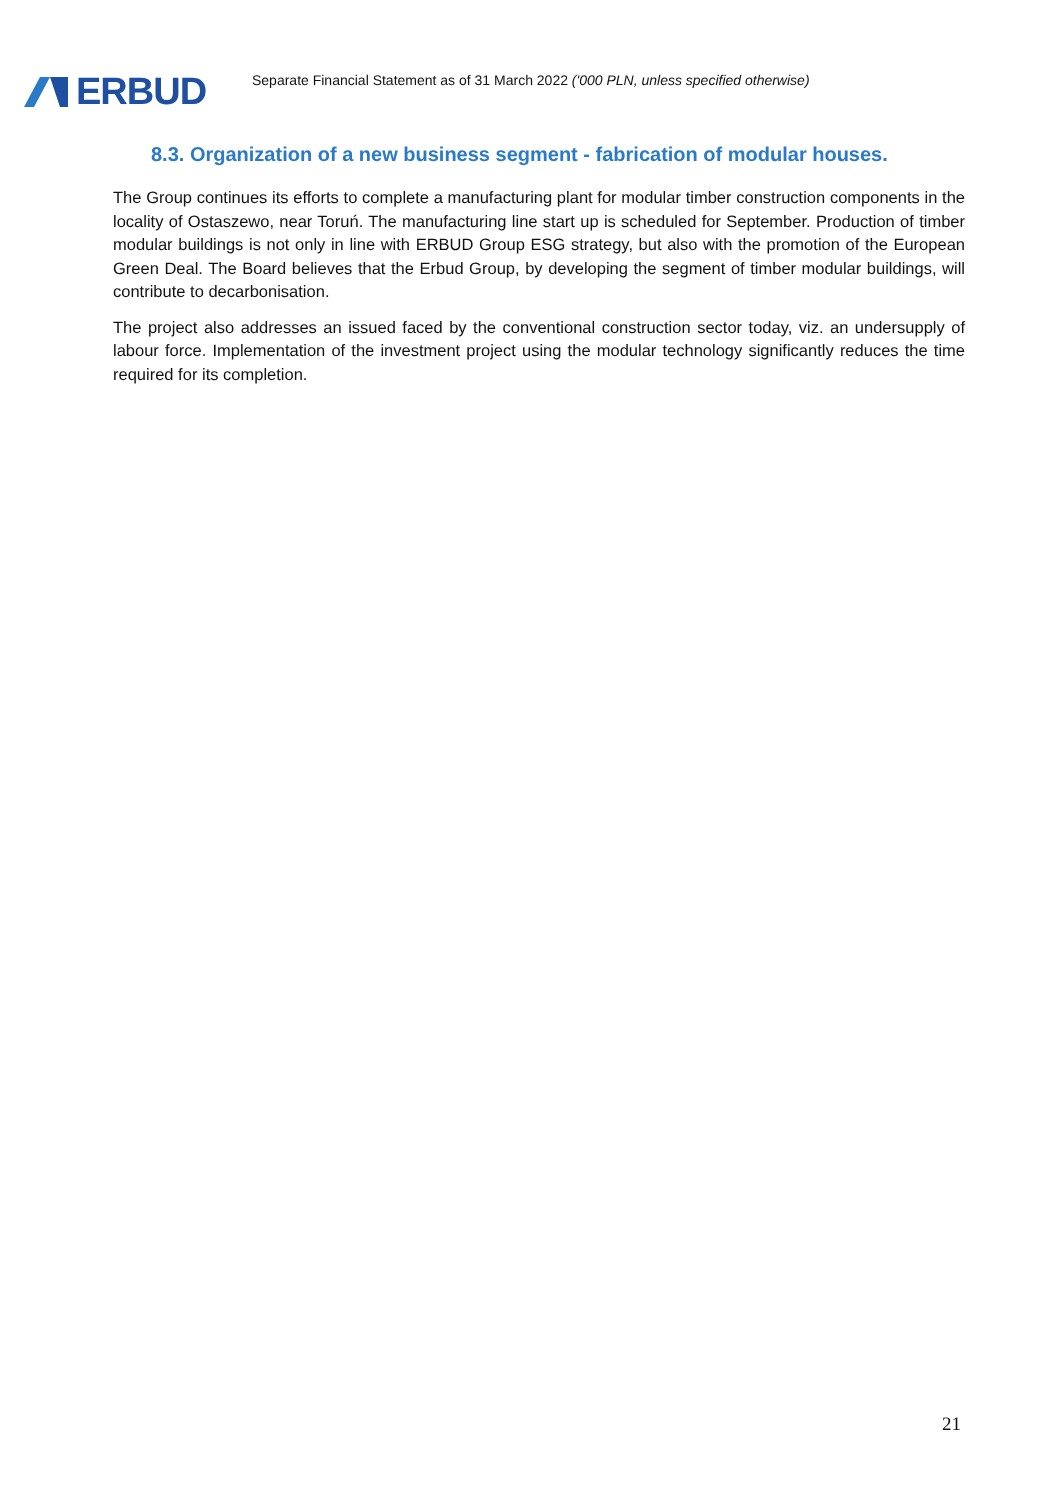ERBUD
Separate Financial Statement as of 31 March 2022 ('000 PLN, unless specified otherwise)
8.3. Organization of a new business segment - fabrication of modular houses.
The Group continues its efforts to complete a manufacturing plant for modular timber construction components in the locality of Ostaszewo, near Toruń. The manufacturing line start up is scheduled for September. Production of timber modular buildings is not only in line with ERBUD Group ESG strategy, but also with the promotion of the European Green Deal. The Board believes that the Erbud Group, by developing the segment of timber modular buildings, will contribute to decarbonisation.
The project also addresses an issued faced by the conventional construction sector today, viz. an undersupply of labour force. Implementation of the investment project using the modular technology significantly reduces the time required for its completion.
21